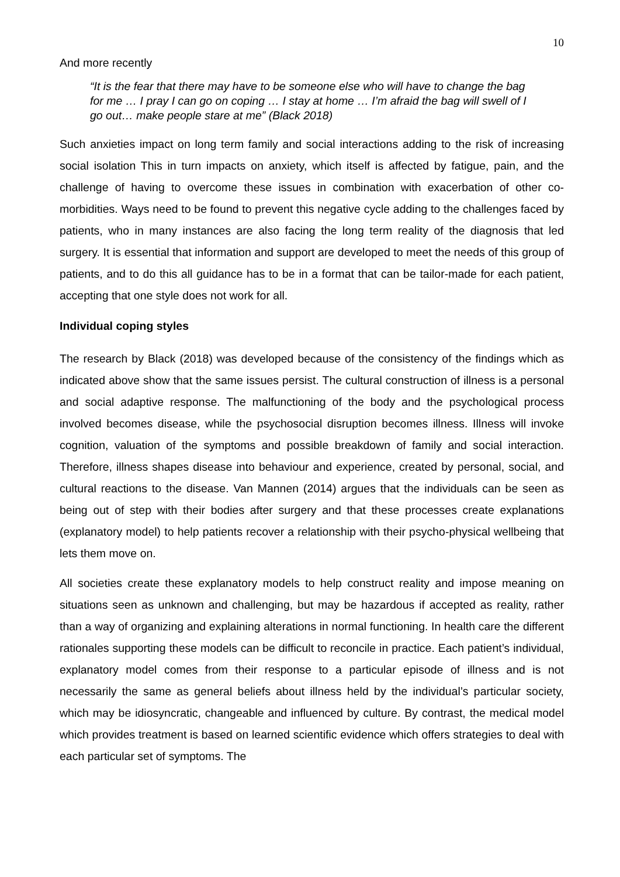10
And more recently
“It is the fear that there may have to be someone else who will have to change the bag for me … I pray I can go on coping … I stay at home … I’m afraid the bag will swell of I go out… make people stare at me” (Black 2018)
Such anxieties impact on long term family and social interactions adding to the risk of increasing social isolation This in turn impacts on anxiety, which itself is affected by fatigue, pain, and the challenge of having to overcome these issues in combination with exacerbation of other co-morbidities. Ways need to be found to prevent this negative cycle adding to the challenges faced by patients, who in many instances are also facing the long term reality of the diagnosis that led surgery. It is essential that information and support are developed to meet the needs of this group of patients, and to do this all guidance has to be in a format that can be tailor-made for each patient, accepting that one style does not work for all.
Individual coping styles
The research by Black (2018) was developed because of the consistency of the findings which as indicated above show that the same issues persist. The cultural construction of illness is a personal and social adaptive response. The malfunctioning of the body and the psychological process involved becomes disease, while the psychosocial disruption becomes illness. Illness will invoke cognition, valuation of the symptoms and possible breakdown of family and social interaction. Therefore, illness shapes disease into behaviour and experience, created by personal, social, and cultural reactions to the disease. Van Mannen (2014) argues that the individuals can be seen as being out of step with their bodies after surgery and that these processes create explanations (explanatory model) to help patients recover a relationship with their psycho-physical wellbeing that lets them move on.
All societies create these explanatory models to help construct reality and impose meaning on situations seen as unknown and challenging, but may be hazardous if accepted as reality, rather than a way of organizing and explaining alterations in normal functioning. In health care the different rationales supporting these models can be difficult to reconcile in practice. Each patient’s individual, explanatory model comes from their response to a particular episode of illness and is not necessarily the same as general beliefs about illness held by the individual’s particular society, which may be idiosyncratic, changeable and influenced by culture. By contrast, the medical model which provides treatment is based on learned scientific evidence which offers strategies to deal with each particular set of symptoms. The